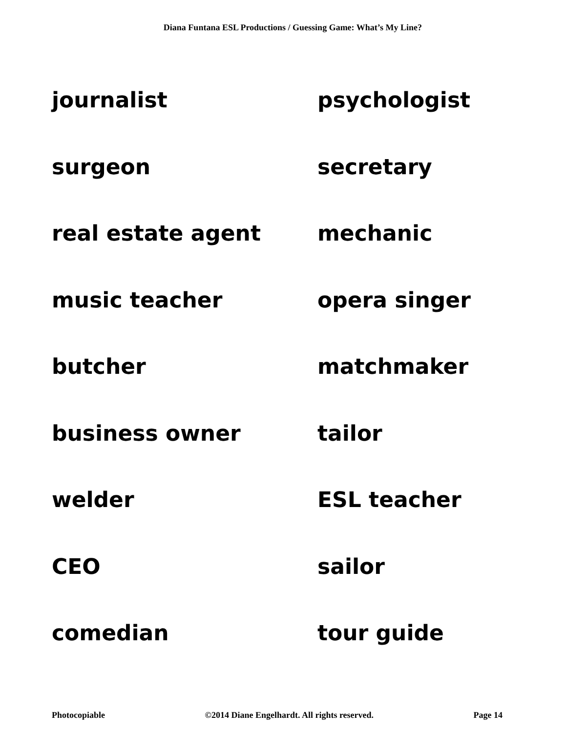Diana Funtana ESL Productions / Guessing Game: What’s My Line?
journalist
psychologist
surgeon
secretary
real estate agent
mechanic
music teacher
opera singer
butcher
matchmaker
business owner
tailor
welder
ESL teacher
CEO
sailor
comedian
tour guide
Photocopiable ©2014 Diane Engelhardt. All rights reserved. Page 14